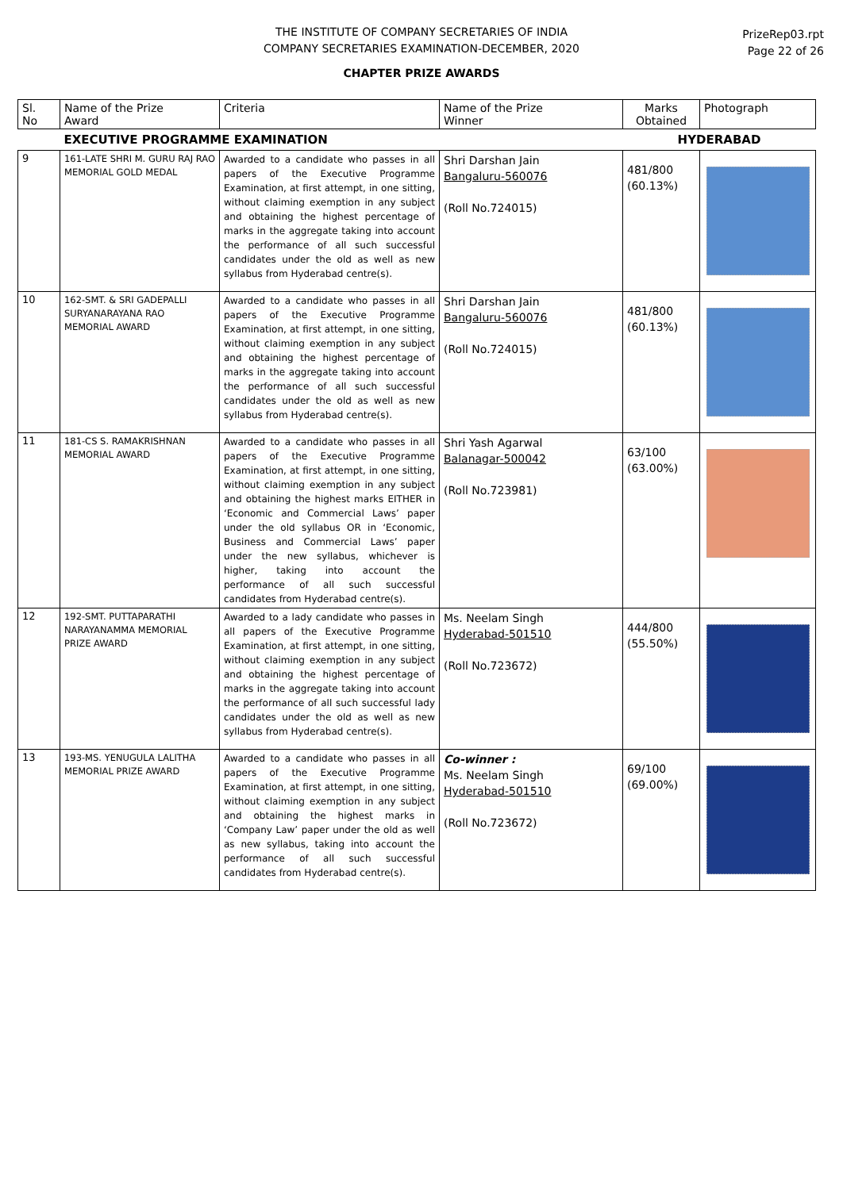THE INSTITUTE OF COMPANY SECRETARIES OF INDIA
COMPANY SECRETARIES EXAMINATION-DECEMBER, 2020
PrizeRep03.rpt
Page 22 of 26
CHAPTER PRIZE AWARDS
| Sl. No | Name of the Prize Award | Criteria | Name of the Prize Winner | Marks Obtained | Photograph |
| --- | --- | --- | --- | --- | --- |
| | EXECUTIVE PROGRAMME EXAMINATION | | | HYDERABAD | |
| 9 | 161-LATE SHRI M. GURU RAJ RAO MEMORIAL GOLD MEDAL | Awarded to a candidate who passes in all papers of the Executive Programme Examination, at first attempt, in one sitting, without claiming exemption in any subject and obtaining the highest percentage of marks in the aggregate taking into account the performance of all such successful candidates under the old as well as new syllabus from Hyderabad centre(s). | Shri Darshan Jain Bangaluru-560076 (Roll No.724015) | 481/800 (60.13%) | |
| 10 | 162-SMT. & SRI GADEPALLI SURYANARAYANA RAO MEMORIAL AWARD | Awarded to a candidate who passes in all papers of the Executive Programme Examination, at first attempt, in one sitting, without claiming exemption in any subject and obtaining the highest percentage of marks in the aggregate taking into account the performance of all such successful candidates under the old as well as new syllabus from Hyderabad centre(s). | Shri Darshan Jain Bangaluru-560076 (Roll No.724015) | 481/800 (60.13%) | |
| 11 | 181-CS S. RAMAKRISHNAN MEMORIAL AWARD | Awarded to a candidate who passes in all papers of the Executive Programme Examination, at first attempt, in one sitting, without claiming exemption in any subject and obtaining the highest marks EITHER in ‘Economic and Commercial Laws’ paper under the old syllabus OR in ‘Economic, Business and Commercial Laws’ paper under the new syllabus, whichever is higher, taking into account the performance of all such successful candidates from Hyderabad centre(s). | Shri Yash Agarwal Balanagar-500042 (Roll No.723981) | 63/100 (63.00%) | |
| 12 | 192-SMT. PUTTAPARATHI NARAYANAMMA MEMORIAL PRIZE AWARD | Awarded to a lady candidate who passes in all papers of the Executive Programme Examination, at first attempt, in one sitting, without claiming exemption in any subject and obtaining the highest percentage of marks in the aggregate taking into account the performance of all such successful lady candidates under the old as well as new syllabus from Hyderabad centre(s). | Ms. Neelam Singh Hyderabad-501510 (Roll No.723672) | 444/800 (55.50%) | |
| 13 | 193-MS. YENUGULA LALITHA MEMORIAL PRIZE AWARD | Awarded to a candidate who passes in all papers of the Executive Programme Examination, at first attempt, in one sitting, without claiming exemption in any subject and obtaining the highest marks in ‘Company Law’ paper under the old as well as new syllabus, taking into account the performance of all such successful candidates from Hyderabad centre(s). | Co-winner : Ms. Neelam Singh Hyderabad-501510 (Roll No.723672) | 69/100 (69.00%) | |